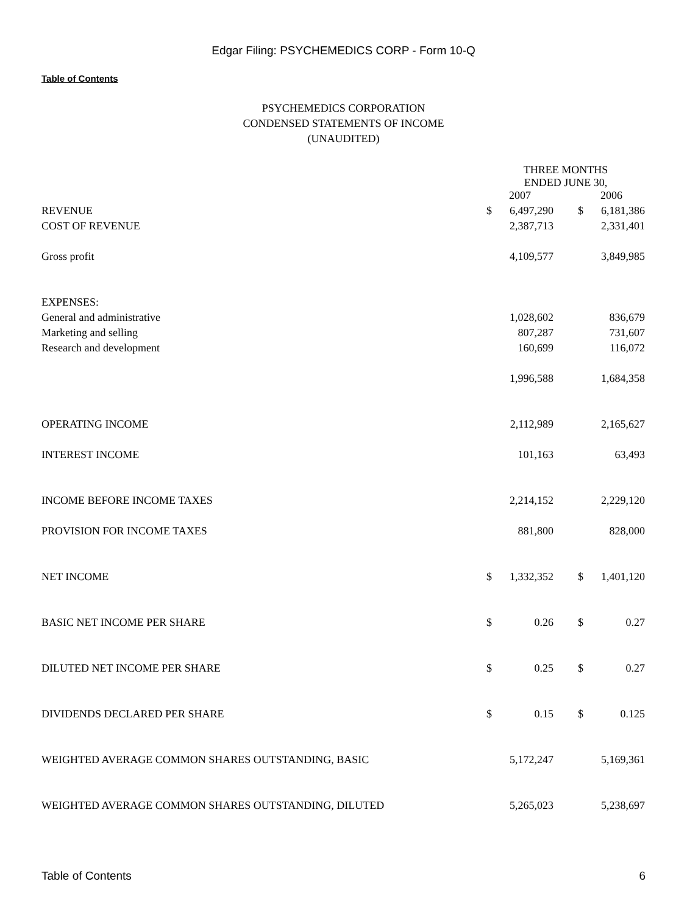Edgar Filing: PSYCHEMEDICS CORP - Form 10-Q
Table of Contents
PSYCHEMEDICS CORPORATION
CONDENSED STATEMENTS OF INCOME
(UNAUDITED)
| | THREE MONTHS ENDED JUNE 30, | | | | |
| | 2007 | | | 2006 | |
| REVENUE | $ | 6,497,290 | | $ | 6,181,386 |
| COST OF REVENUE | | 2,387,713 | | | 2,331,401 |
| Gross profit | | 4,109,577 | | | 3,849,985 |
| EXPENSES: | | | | | |
| General and administrative | | 1,028,602 | | | 836,679 |
| Marketing and selling | | 807,287 | | | 731,607 |
| Research and development | | 160,699 | | | 116,072 |
| | | 1,996,588 | | | 1,684,358 |
| OPERATING INCOME | | 2,112,989 | | | 2,165,627 |
| INTEREST INCOME | | 101,163 | | | 63,493 |
| INCOME BEFORE INCOME TAXES | | 2,214,152 | | | 2,229,120 |
| PROVISION FOR INCOME TAXES | | 881,800 | | | 828,000 |
| NET INCOME | $ | 1,332,352 | | $ | 1,401,120 |
| BASIC NET INCOME PER SHARE | $ | 0.26 | | $ | 0.27 |
| DILUTED NET INCOME PER SHARE | $ | 0.25 | | $ | 0.27 |
| DIVIDENDS DECLARED PER SHARE | $ | 0.15 | | $ | 0.125 |
| WEIGHTED AVERAGE COMMON SHARES OUTSTANDING, BASIC | | 5,172,247 | | | 5,169,361 |
| WEIGHTED AVERAGE COMMON SHARES OUTSTANDING, DILUTED | | 5,265,023 | | | 5,238,697 |
Table of Contents 6